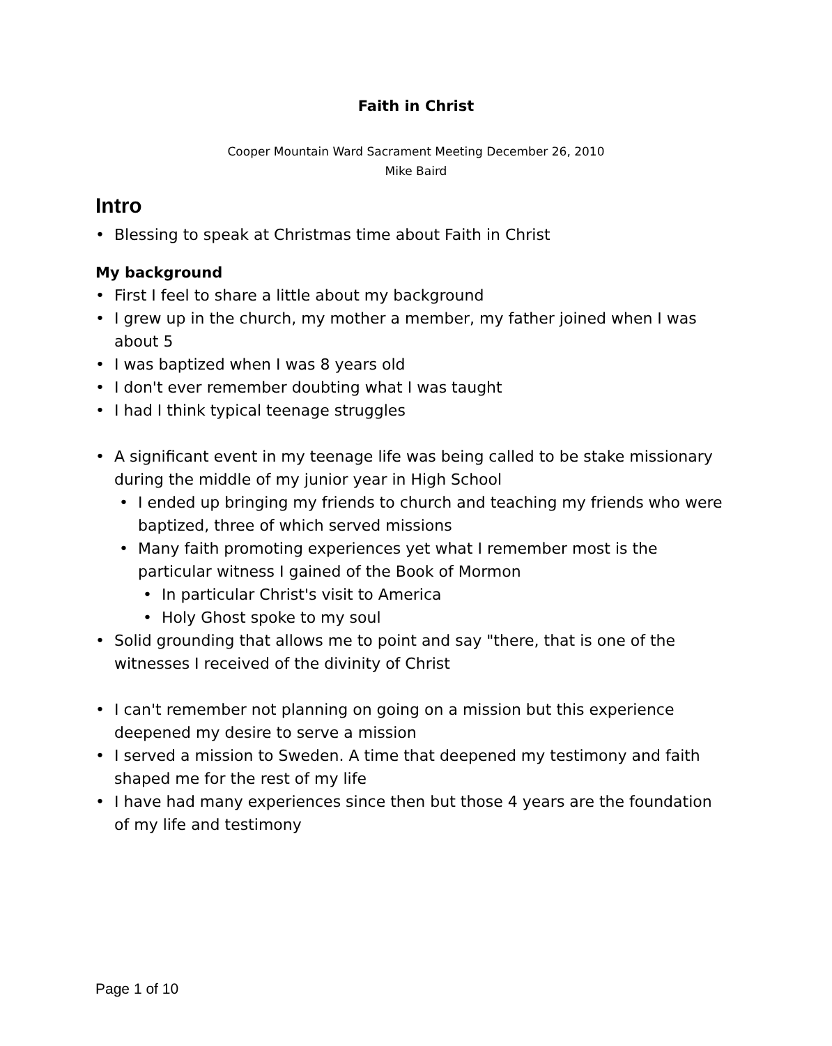Faith in Christ
Cooper Mountain Ward Sacrament Meeting December 26, 2010
Mike Baird
Intro
• Blessing to speak at Christmas time about Faith in Christ
My background
• First I feel to share a little about my background
• I grew up in the church, my mother a member, my father joined when I was about 5
• I was baptized when I was 8 years old
• I don't ever remember doubting what I was taught
• I had I think typical teenage struggles
• A significant event in my teenage life was being called to be stake missionary during the middle of my junior year in High School
• I ended up bringing my friends to church and teaching my friends who were baptized, three of which served missions
• Many faith promoting experiences yet what I remember most is the particular witness I gained of the Book of Mormon
• In particular Christ's visit to America
• Holy Ghost spoke to my soul
• Solid grounding that allows me to point and say "there, that is one of the witnesses I received of the divinity of Christ
• I can't remember not planning on going on a mission but this experience deepened my desire to serve a mission
• I served a mission to Sweden. A time that deepened my testimony and faith shaped me for the rest of my life
• I have had many experiences since then but those 4 years are the foundation of my life and testimony
Page 1 of 10